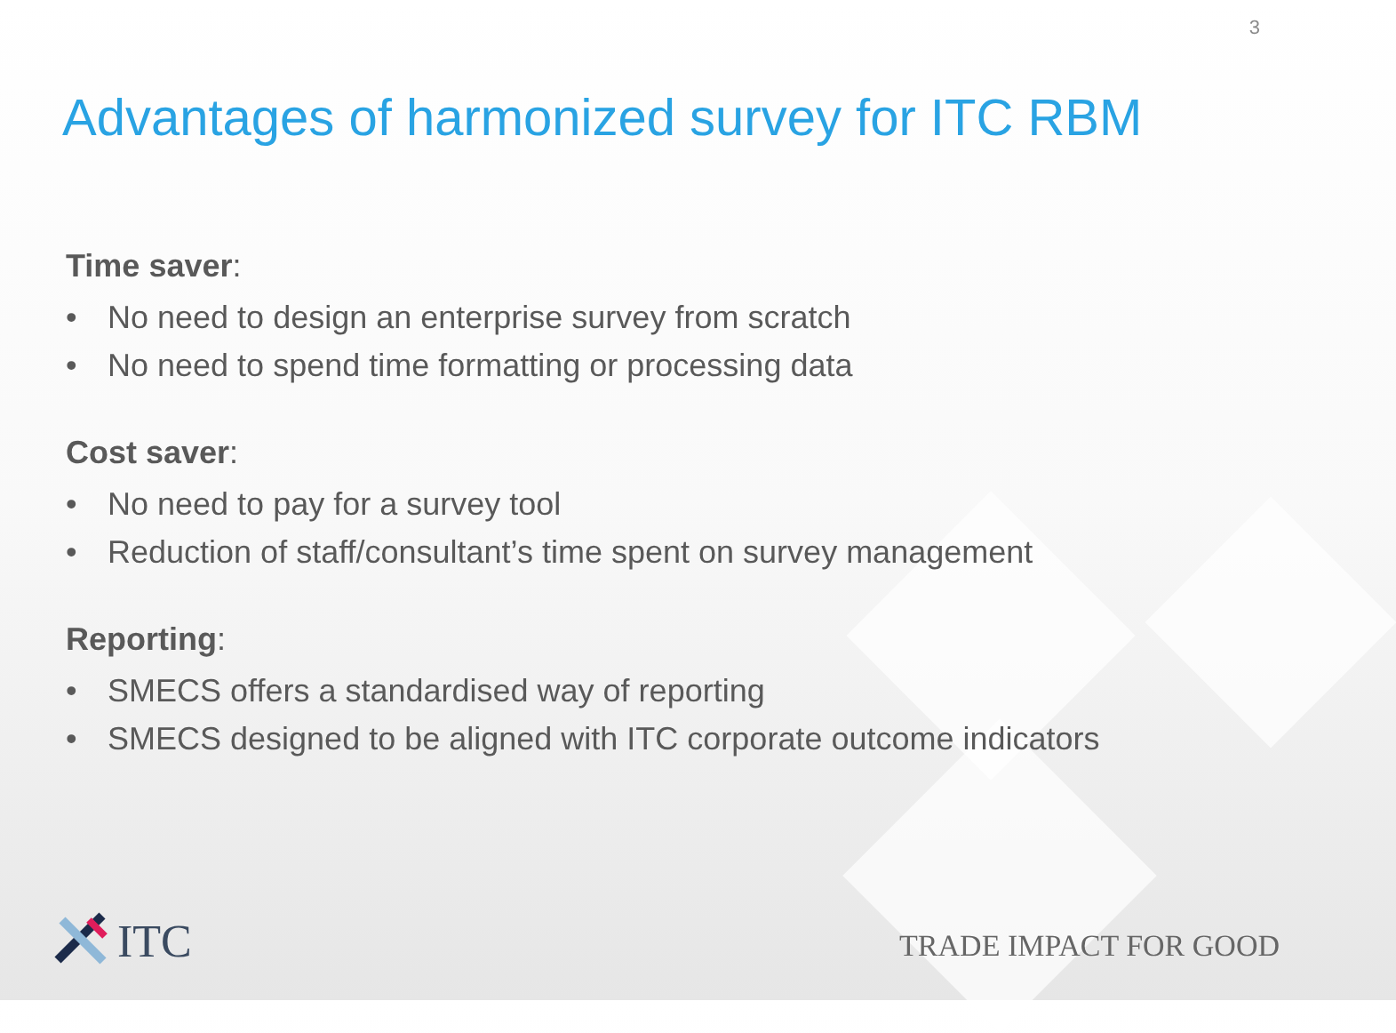3
Advantages of harmonized survey for ITC RBM
Time saver:
• No need to design an enterprise survey from scratch
• No need to spend time formatting or processing data
Cost saver:
• No need to pay for a survey tool
• Reduction of staff/consultant’s time spent on survey management
Reporting:
• SMECS offers a standardised way of reporting
• SMECS designed to be aligned with ITC corporate outcome indicators
ITC
TRADE IMPACT FOR GOOD